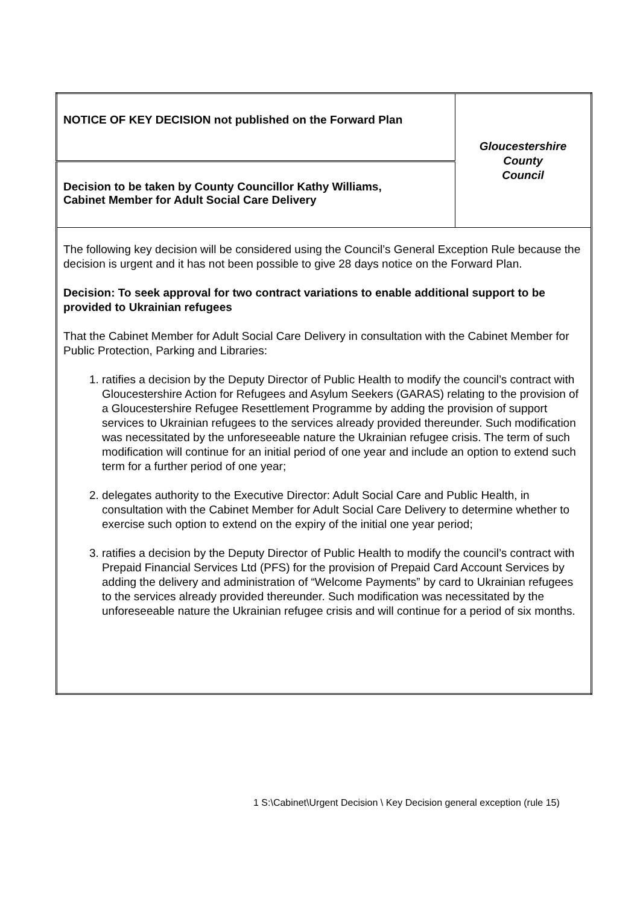| NOTICE OF KEY DECISION not published on the Forward Plan | Gloucestershire County Council |
| Decision to be taken by County Councillor Kathy Williams, Cabinet Member for Adult Social Care Delivery | |
| The following key decision will be considered using the Council’s General Exception Rule because the decision is urgent and it has not been possible to give 28 days notice on the Forward Plan. Decision: To seek approval for two contract variations to enable additional support to be provided to Ukrainian refugees That the Cabinet Member for Adult Social Care Delivery in consultation with the Cabinet Member for Public Protection, Parking and Libraries: 1. ratifies a decision by the Deputy Director of Public Health to modify the council’s contract with Gloucestershire Action for Refugees and Asylum Seekers (GARAS) relating to the provision of a Gloucestershire Refugee Resettlement Programme by adding the provision of support services to Ukrainian refugees to the services already provided thereunder. Such modification was necessitated by the unforeseeable nature the Ukrainian refugee crisis. The term of such modification will continue for an initial period of one year and include an option to extend such term for a further period of one year; 2. delegates authority to the Executive Director: Adult Social Care and Public Health, in consultation with the Cabinet Member for Adult Social Care Delivery to determine whether to exercise such option to extend on the expiry of the initial one year period; 3. ratifies a decision by the Deputy Director of Public Health to modify the council’s contract with Prepaid Financial Services Ltd (PFS) for the provision of Prepaid Card Account Services by adding the delivery and administration of “Welcome Payments” by card to Ukrainian refugees to the services already provided thereunder. Such modification was necessitated by the unforeseeable nature the Ukrainian refugee crisis and will continue for a period of six months. | |
1 S:\Cabinet\Urgent Decision \ Key Decision general exception (rule 15)